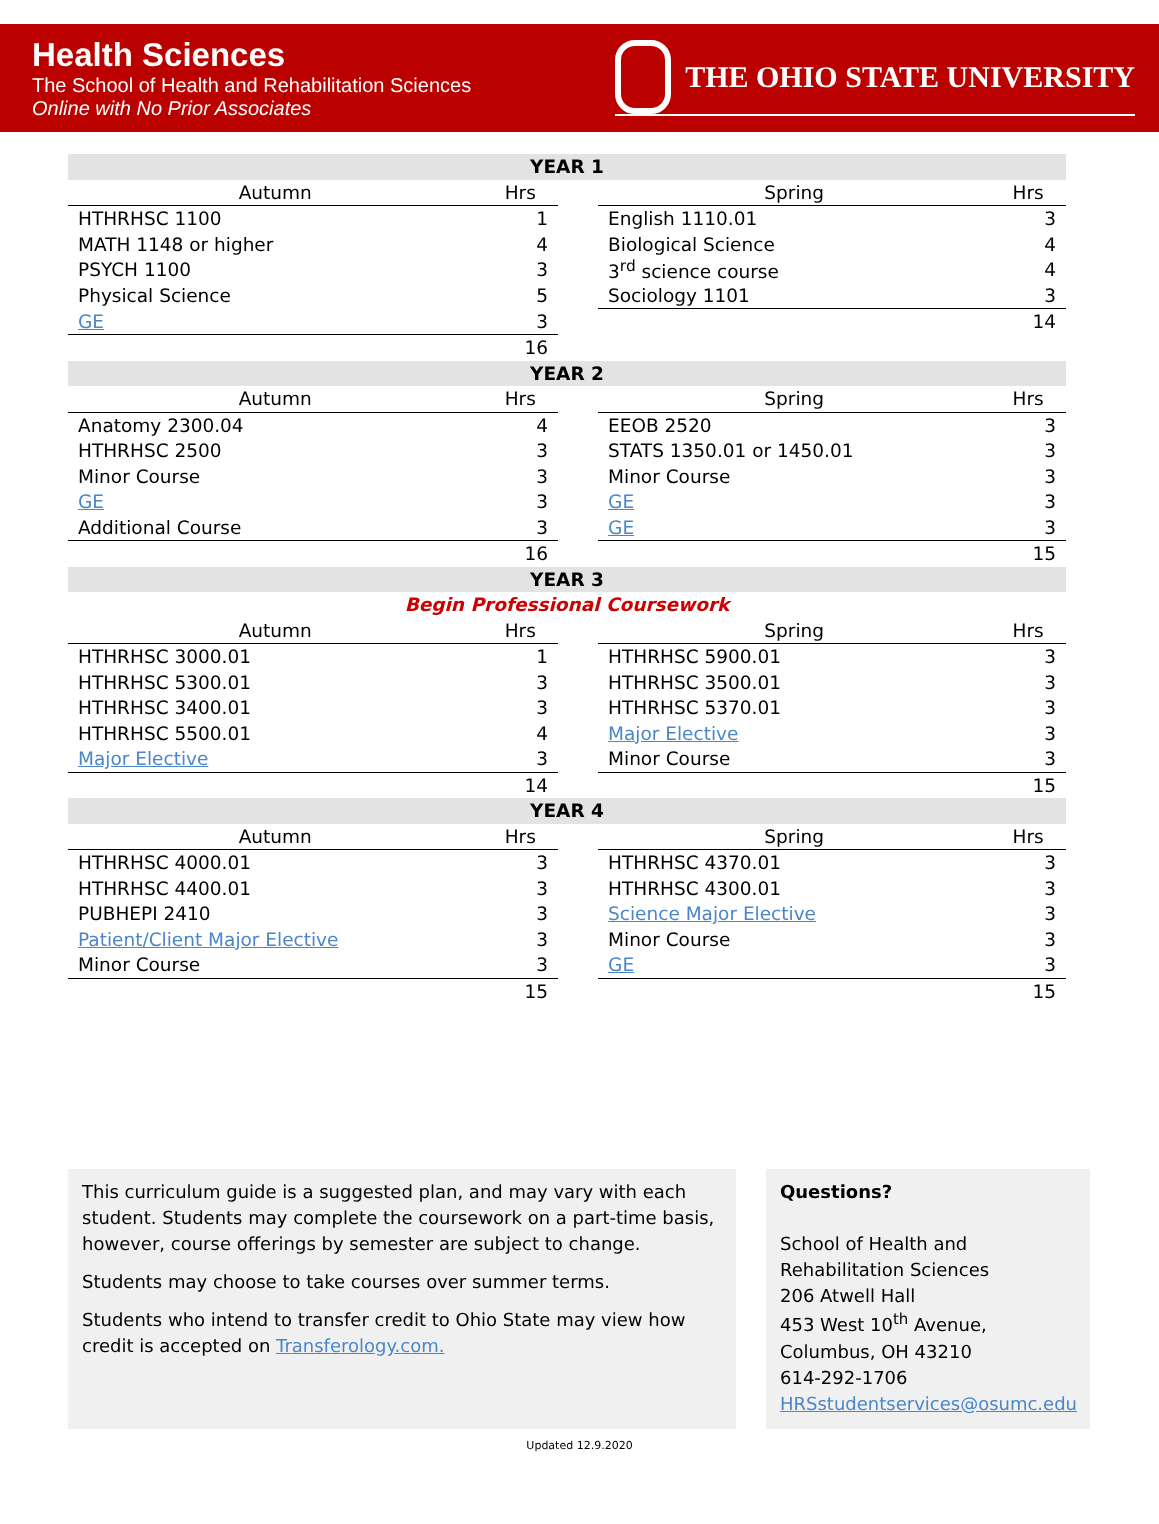Health Sciences
The School of Health and Rehabilitation Sciences
Online with No Prior Associates
THE OHIO STATE UNIVERSITY
| YEAR 1 | | | | |
| Autumn | Hrs | | Spring | Hrs |
| HTHRHSC 1100 | 1 | | English 1110.01 | 3 |
| MATH 1148 or higher | 4 | | Biological Science | 4 |
| PSYCH 1100 | 3 | | 3<sup>rd</sup> science course | 4 |
| Physical Science | 5 | | Sociology 1101 | 3 |
| GE | 3 | | | 14 |
| | 16 | | | |
| YEAR 2 | | | | |
| Autumn | Hrs | | Spring | Hrs |
| Anatomy 2300.04 | 4 | | EEOB 2520 | 3 |
| HTHRHSC 2500 | 3 | | STATS 1350.01 or 1450.01 | 3 |
| Minor Course | 3 | | Minor Course | 3 |
| GE | 3 | | GE | 3 |
| Additional Course | 3 | | GE | 3 |
| | 16 | | | 15 |
| YEAR 3 | | | | |
| Begin Professional Coursework | | | | |
| Autumn | Hrs | | Spring | Hrs |
| HTHRHSC 3000.01 | 1 | | HTHRHSC 5900.01 | 3 |
| HTHRHSC 5300.01 | 3 | | HTHRHSC 3500.01 | 3 |
| HTHRHSC 3400.01 | 3 | | HTHRHSC 5370.01 | 3 |
| HTHRHSC 5500.01 | 4 | | Major Elective | 3 |
| Major Elective | 3 | | Minor Course | 3 |
| | 14 | | | 15 |
| YEAR 4 | | | | |
| Autumn | Hrs | | Spring | Hrs |
| HTHRHSC 4000.01 | 3 | | HTHRHSC 4370.01 | 3 |
| HTHRHSC 4400.01 | 3 | | HTHRHSC 4300.01 | 3 |
| PUBHEPI 2410 | 3 | | Science Major Elective | 3 |
| Patient/Client Major Elective | 3 | | Minor Course | 3 |
| Minor Course | 3 | | GE | 3 |
| | 15 | | | 15 |
This curriculum guide is a suggested plan, and may vary with each student. Students may complete the coursework on a part-time basis, however, course offerings by semester are subject to change.
Students may choose to take courses over summer terms.
Students who intend to transfer credit to Ohio State may view how credit is accepted on Transferology.com.
Questions?
School of Health and
Rehabilitation Sciences
206 Atwell Hall
453 West 10<sup>th</sup> Avenue,
Columbus, OH 43210
614-292-1706
HRSstudentservices@osumc.edu
Updated 12.9.2020